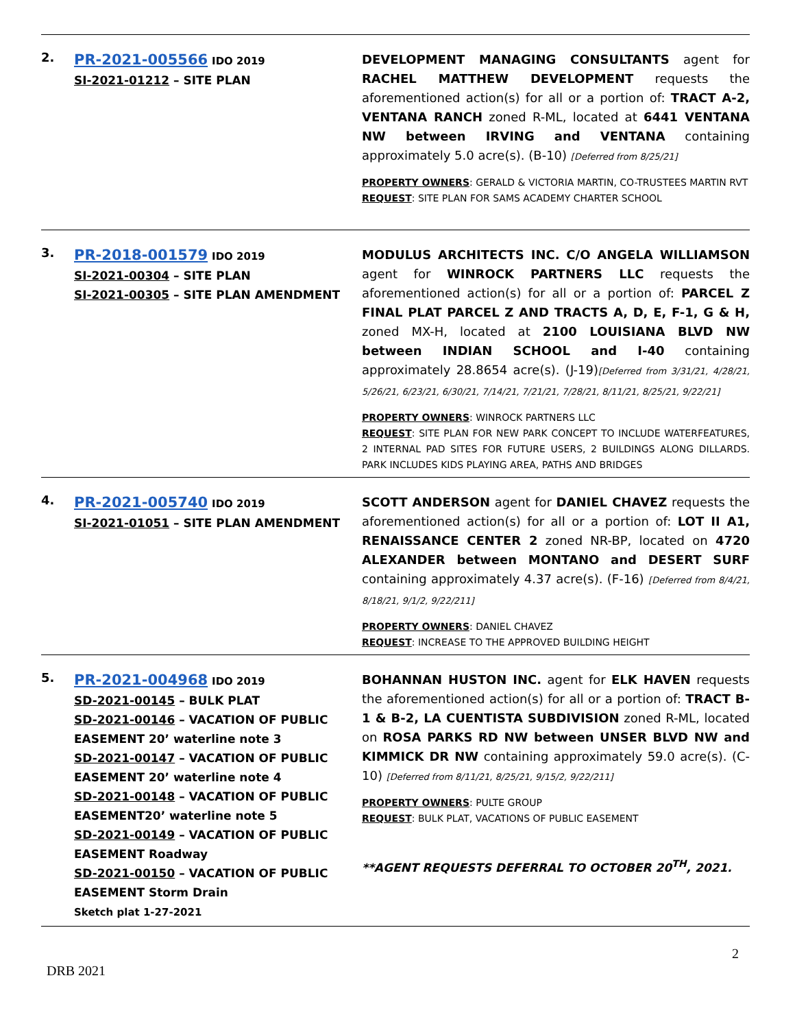| 2. | PR-2021-005566 IDO 2019 SI-2021-01212 – SITE PLAN | DEVELOPMENT MANAGING CONSULTANTS agent for RACHEL MATTHEW DEVELOPMENT requests the aforementioned action(s) for all or a portion of: TRACT A-2, VENTANA RANCH zoned R-ML, located at 6441 VENTANA NW between IRVING and VENTANA containing approximately 5.0 acre(s). (B-10) [Deferred from 8/25/21] PROPERTY OWNERS : GERALD & VICTORIA MARTIN, CO-TRUSTEES MARTIN RVT REQUEST : SITE PLAN FOR SAMS ACADEMY CHARTER SCHOOL |
| 3. | PR-2018-001579 IDO 2019 SI-2021-00304 – SITE PLAN SI-2021-00305 – SITE PLAN AMENDMENT | MODULUS ARCHITECTS INC. C/O ANGELA WILLIAMSON agent for WINROCK PARTNERS LLC requests the aforementioned action(s) for all or a portion of: PARCEL Z FINAL PLAT PARCEL Z AND TRACTS A, D, E, F-1, G & H, zoned MX-H, located at 2100 LOUISIANA BLVD NW between INDIAN SCHOOL and I-40 containing approximately 28.8654 acre(s). (J-19) [Deferred from 3/31/21, 4/28/21, 5/26/21, 6/23/21, 6/30/21, 7/14/21, 7/21/21, 7/28/21, 8/11/21, 8/25/21, 9/22/21] PROPERTY OWNERS : WINROCK PARTNERS LLC REQUEST : SITE PLAN FOR NEW PARK CONCEPT TO INCLUDE WATERFEATURES, 2 INTERNAL PAD SITES FOR FUTURE USERS, 2 BUILDINGS ALONG DILLARDS. PARK INCLUDES KIDS PLAYING AREA, PATHS AND BRIDGES |
| 4. | PR-2021-005740 IDO 2019 SI-2021-01051 – SITE PLAN AMENDMENT | SCOTT ANDERSON agent for DANIEL CHAVEZ requests the aforementioned action(s) for all or a portion of: LOT II A1, RENAISSANCE CENTER 2 zoned NR-BP, located on 4720 ALEXANDER between MONTANO and DESERT SURF containing approximately 4.37 acre(s). (F-16) [Deferred from 8/4/21, 8/18/21, 9/1/2, 9/22/211] PROPERTY OWNERS : DANIEL CHAVEZ REQUEST : INCREASE TO THE APPROVED BUILDING HEIGHT |
| 5. | PR-2021-004968 IDO 2019 SD-2021-00145 – BULK PLAT SD-2021-00146 – VACATION OF PUBLIC EASEMENT 20’ waterline note 3 SD-2021-00147 – VACATION OF PUBLIC EASEMENT 20’ waterline note 4 SD-2021-00148 – VACATION OF PUBLIC EASEMENT20’ waterline note 5 SD-2021-00149 – VACATION OF PUBLIC EASEMENT Roadway SD-2021-00150 – VACATION OF PUBLIC EASEMENT Storm Drain Sketch plat 1-27-2021 | BOHANNAN HUSTON INC. agent for ELK HAVEN requests the aforementioned action(s) for all or a portion of: TRACT B-1 & B-2, LA CUENTISTA SUBDIVISION zoned R-ML, located on ROSA PARKS RD NW between UNSER BLVD NW and KIMMICK DR NW containing approximately 59.0 acre(s). (C-10) [Deferred from 8/11/21, 8/25/21, 9/15/2, 9/22/211] PROPERTY OWNERS : PULTE GROUP REQUEST : BULK PLAT, VACATIONS OF PUBLIC EASEMENT **AGENT REQUESTS DEFERRAL TO OCTOBER 20<sup>TH</sup>, 2021. |
2
DRB 2021